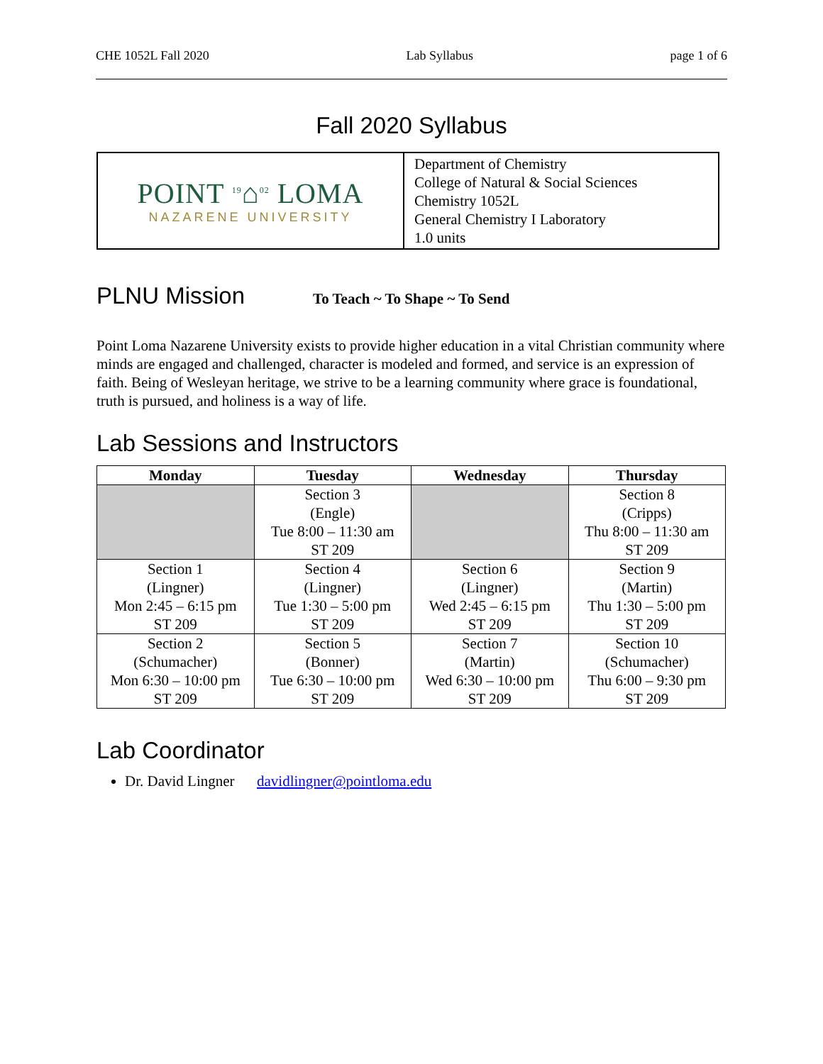CHE 1052L Fall 2020 Lab Syllabus page 1 of 6
Fall 2020 Syllabus
POINT <sup>19</sup>⌂<sup>02</sup> LOMA
NAZARENE UNIVERSITY
Department of Chemistry
College of Natural & Social Sciences
Chemistry 1052L
General Chemistry I Laboratory
1.0 units
PLNU Mission
To Teach ~ To Shape ~ To Send
Point Loma Nazarene University exists to provide higher education in a vital Christian community where minds are engaged and challenged, character is modeled and formed, and service is an expression of faith. Being of Wesleyan heritage, we strive to be a learning community where grace is foundational, truth is pursued, and holiness is a way of life.
Lab Sessions and Instructors
| Monday | Tuesday | Wednesday | Thursday |
| --- | --- | --- | --- |
| | Section 3 (Engle) Tue 8:00 – 11:30 am ST 209 | | Section 8 (Cripps) Thu 8:00 – 11:30 am ST 209 |
| Section 1 (Lingner) Mon 2:45 – 6:15 pm ST 209 | Section 4 (Lingner) Tue 1:30 – 5:00 pm ST 209 | Section 6 (Lingner) Wed 2:45 – 6:15 pm ST 209 | Section 9 (Martin) Thu 1:30 – 5:00 pm ST 209 |
| Section 2 (Schumacher) Mon 6:30 – 10:00 pm ST 209 | Section 5 (Bonner) Tue 6:30 – 10:00 pm ST 209 | Section 7 (Martin) Wed 6:30 – 10:00 pm ST 209 | Section 10 (Schumacher) Thu 6:00 – 9:30 pm ST 209 |
Lab Coordinator
Dr. David Lingner davidlingner@pointloma.edu